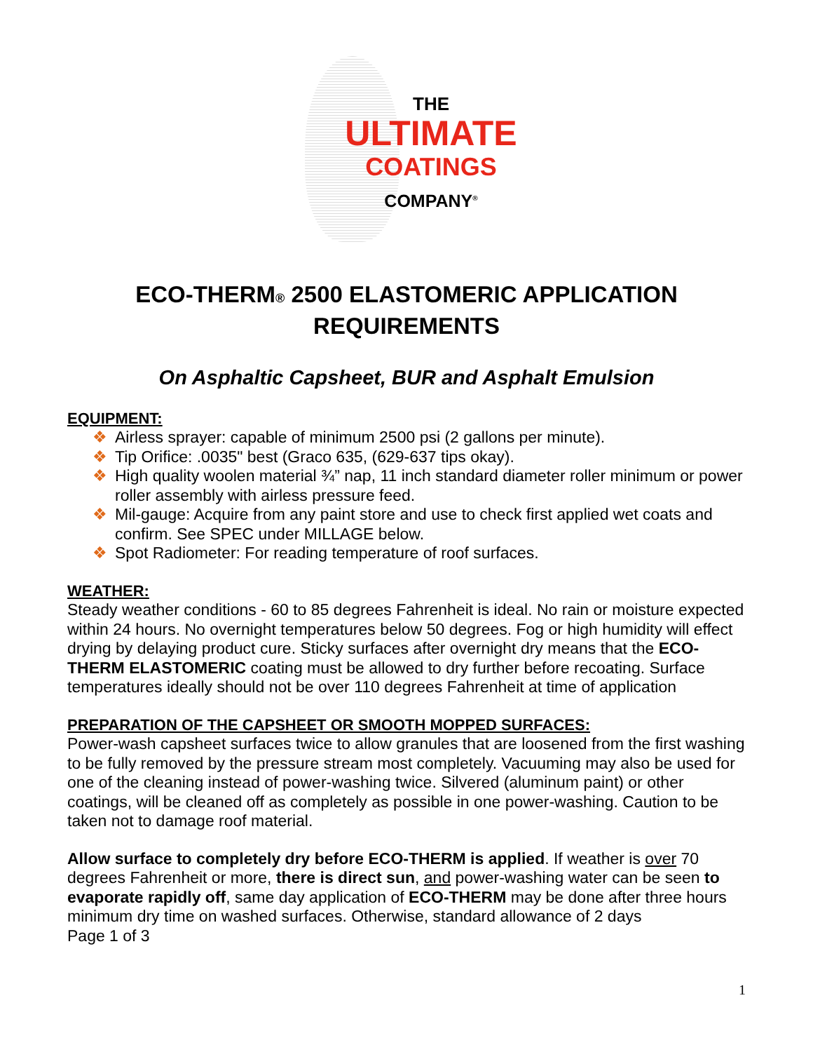THE
ULTIMATE
COATINGS
COMPANY<sup>®</sup>
ECO-THERM® 2500 ELASTOMERIC APPLICATION REQUIREMENTS
On Asphaltic Capsheet, BUR and Asphalt Emulsion
EQUIPMENT:
❖ Airless sprayer: capable of minimum 2500 psi (2 gallons per minute).
❖ Tip Orifice: .0035" best (Graco 635, (629-637 tips okay).
❖ High quality woolen material ¾” nap, 11 inch standard diameter roller minimum or power roller assembly with airless pressure feed.
❖ Mil-gauge: Acquire from any paint store and use to check first applied wet coats and confirm. See SPEC under MILLAGE below.
❖ Spot Radiometer: For reading temperature of roof surfaces.
WEATHER:
Steady weather conditions - 60 to 85 degrees Fahrenheit is ideal. No rain or moisture expected within 24 hours. No overnight temperatures below 50 degrees. Fog or high humidity will effect drying by delaying product cure. Sticky surfaces after overnight dry means that the ECO-THERM ELASTOMERIC coating must be allowed to dry further before recoating. Surface temperatures ideally should not be over 110 degrees Fahrenheit at time of application
PREPARATION OF THE CAPSHEET OR SMOOTH MOPPED SURFACES:
Power-wash capsheet surfaces twice to allow granules that are loosened from the first washing to be fully removed by the pressure stream most completely. Vacuuming may also be used for one of the cleaning instead of power-washing twice. Silvered (aluminum paint) or other coatings, will be cleaned off as completely as possible in one power-washing. Caution to be taken not to damage roof material.
Allow surface to completely dry before ECO-THERM is applied. If weather is over 70 degrees Fahrenheit or more, there is direct sun, and power-washing water can be seen to evaporate rapidly off, same day application of ECO-THERM may be done after three hours minimum dry time on washed surfaces. Otherwise, standard allowance of 2 days
Page 1 of 3
1